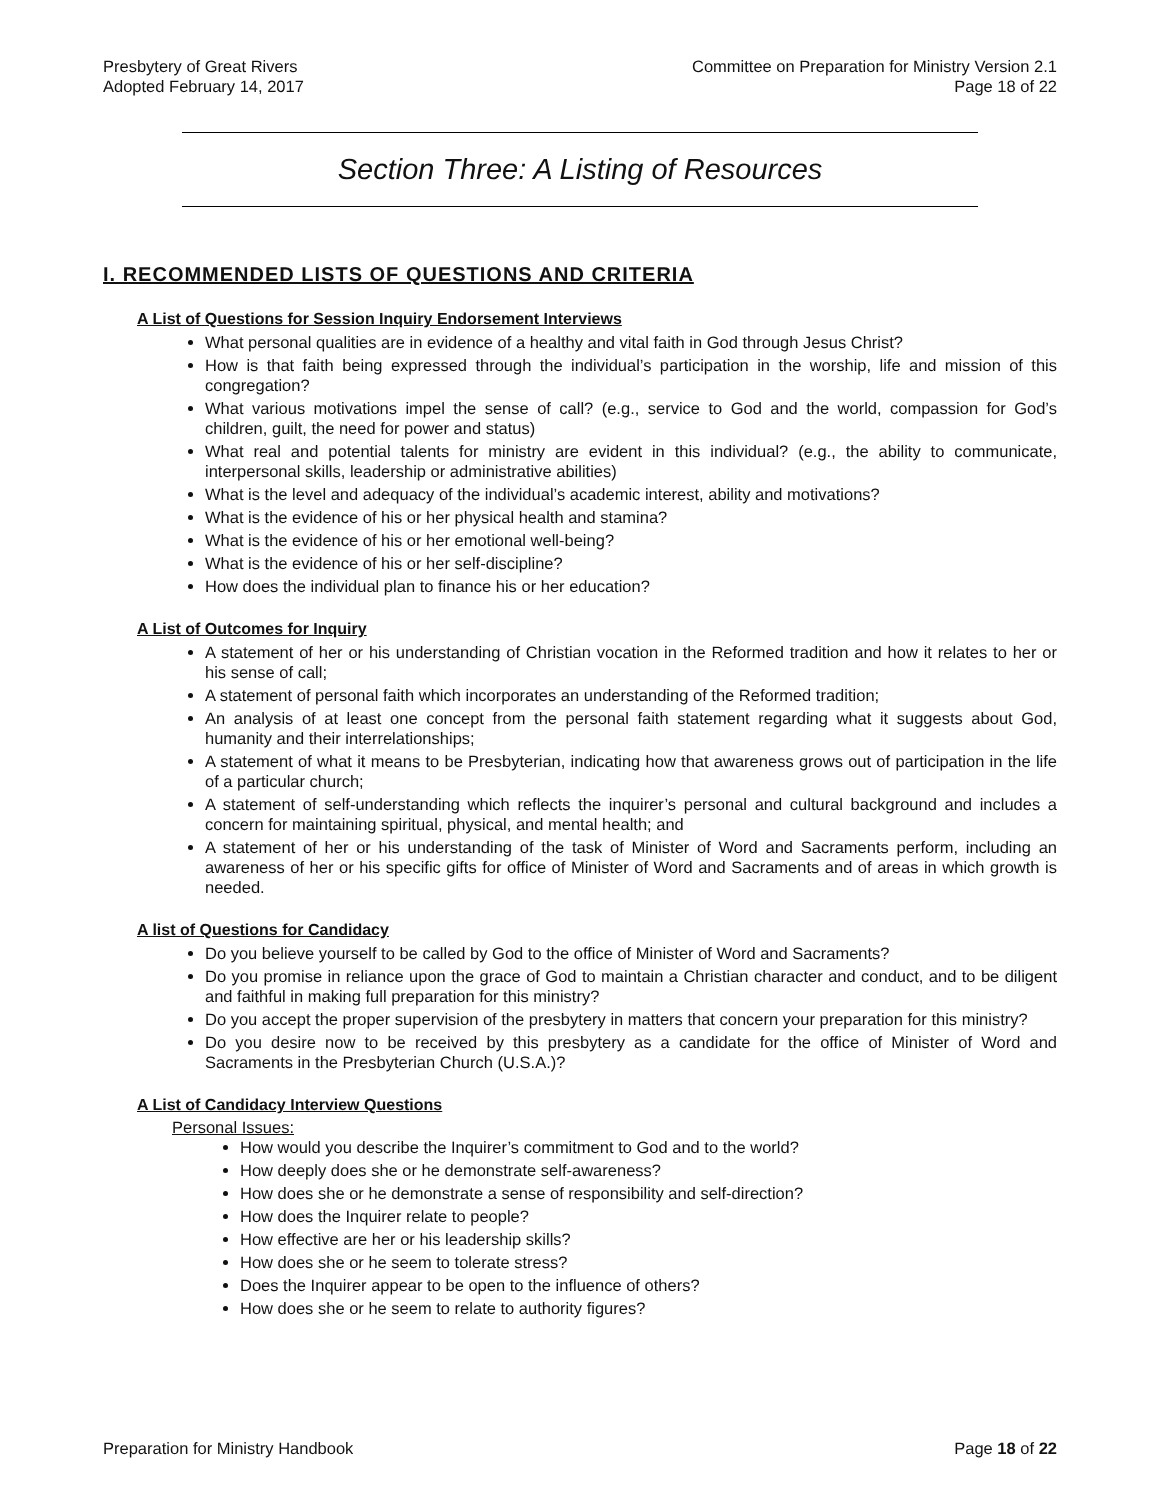Presbytery of Great Rivers
Adopted February 14, 2017
Committee on Preparation for Ministry Version 2.1
Page 18 of 22
Section Three: A Listing of Resources
I. RECOMMENDED LISTS OF QUESTIONS AND CRITERIA
A List of Questions for Session Inquiry Endorsement Interviews
What personal qualities are in evidence of a healthy and vital faith in God through Jesus Christ?
How is that faith being expressed through the individual’s participation in the worship, life and mission of this congregation?
What various motivations impel the sense of call? (e.g., service to God and the world, compassion for God’s children, guilt, the need for power and status)
What real and potential talents for ministry are evident in this individual? (e.g., the ability to communicate, interpersonal skills, leadership or administrative abilities)
What is the level and adequacy of the individual’s academic interest, ability and motivations?
What is the evidence of his or her physical health and stamina?
What is the evidence of his or her emotional well-being?
What is the evidence of his or her self-discipline?
How does the individual plan to finance his or her education?
A List of Outcomes for Inquiry
A statement of her or his understanding of Christian vocation in the Reformed tradition and how it relates to her or his sense of call;
A statement of personal faith which incorporates an understanding of the Reformed tradition;
An analysis of at least one concept from the personal faith statement regarding what it suggests about God, humanity and their interrelationships;
A statement of what it means to be Presbyterian, indicating how that awareness grows out of participation in the life of a particular church;
A statement of self-understanding which reflects the inquirer’s personal and cultural background and includes a concern for maintaining spiritual, physical, and mental health; and
A statement of her or his understanding of the task of Minister of Word and Sacraments perform, including an awareness of her or his specific gifts for office of Minister of Word and Sacraments and of areas in which growth is needed.
A list of Questions for Candidacy
Do you believe yourself to be called by God to the office of Minister of Word and Sacraments?
Do you promise in reliance upon the grace of God to maintain a Christian character and conduct, and to be diligent and faithful in making full preparation for this ministry?
Do you accept the proper supervision of the presbytery in matters that concern your preparation for this ministry?
Do you desire now to be received by this presbytery as a candidate for the office of Minister of Word and Sacraments in the Presbyterian Church (U.S.A.)?
A List of Candidacy Interview Questions
Personal Issues:
How would you describe the Inquirer’s commitment to God and to the world?
How deeply does she or he demonstrate self-awareness?
How does she or he demonstrate a sense of responsibility and self-direction?
How does the Inquirer relate to people?
How effective are her or his leadership skills?
How does she or he seem to tolerate stress?
Does the Inquirer appear to be open to the influence of others?
How does she or he seem to relate to authority figures?
Preparation for Ministry Handbook
Page 18 of 22